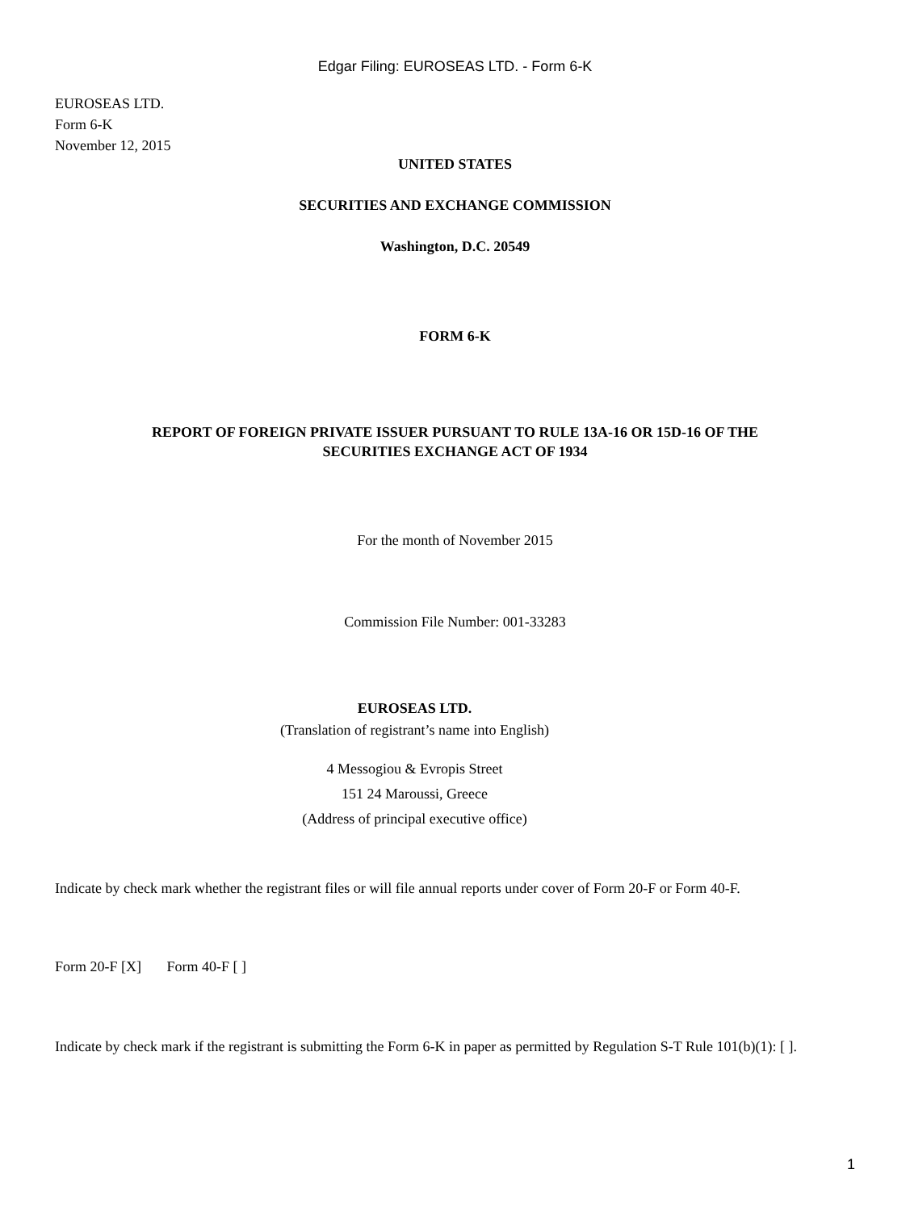Edgar Filing: EUROSEAS LTD. - Form 6-K
EUROSEAS LTD.
Form 6-K
November 12, 2015
UNITED STATES
SECURITIES AND EXCHANGE COMMISSION
Washington, D.C. 20549
FORM 6-K
REPORT OF FOREIGN PRIVATE ISSUER PURSUANT TO RULE 13A-16 OR 15D-16 OF THE
SECURITIES EXCHANGE ACT OF 1934
For the month of November 2015
Commission File Number: 001-33283
EUROSEAS LTD.
(Translation of registrant’s name into English)
4 Messogiou & Evropis Street
151 24 Maroussi, Greece
(Address of principal executive office)
Indicate by check mark whether the registrant files or will file annual reports under cover of Form 20-F or Form 40-F.
Form 20-F [X] Form 40-F [ ]
Indicate by check mark if the registrant is submitting the Form 6-K in paper as permitted by Regulation S-T Rule 101(b)(1): [ ].
1